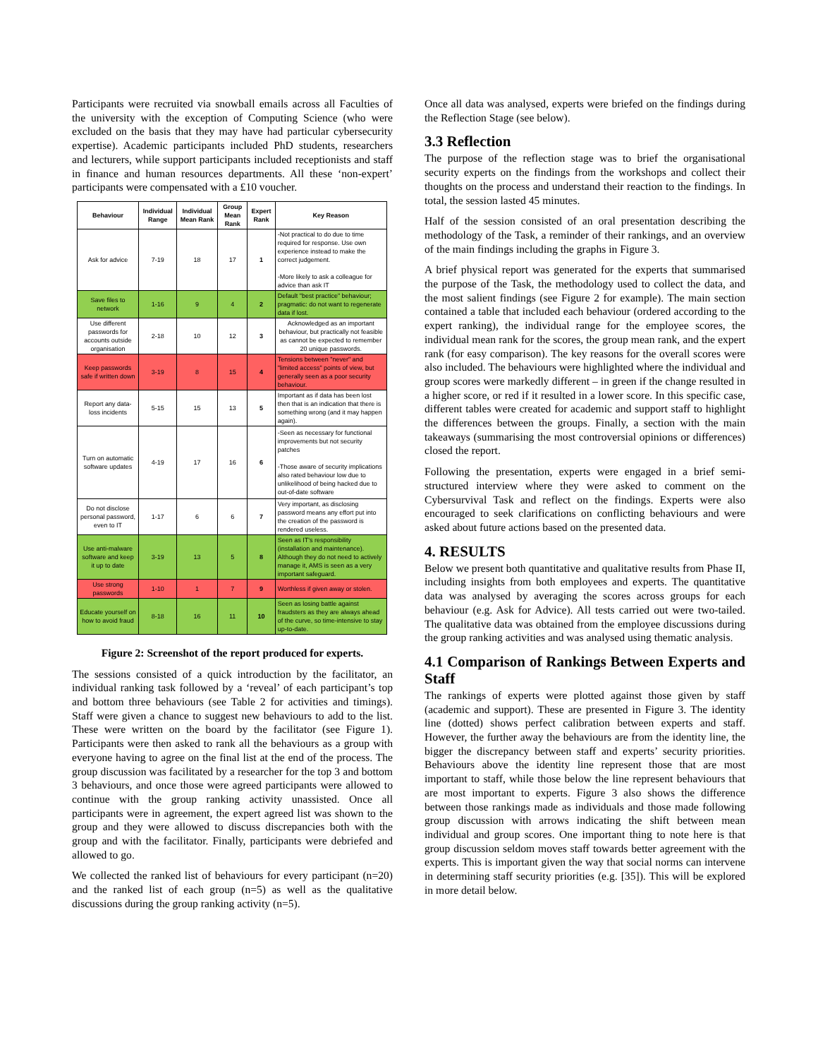Participants were recruited via snowball emails across all Faculties of the university with the exception of Computing Science (who were excluded on the basis that they may have had particular cybersecurity expertise). Academic participants included PhD students, researchers and lecturers, while support participants included receptionists and staff in finance and human resources departments. All these ‘non-expert’ participants were compensated with a £10 voucher.
| Behaviour | Individual Range | Individual Mean Rank | Group Mean Rank | Expert Rank | Key Reason |
| --- | --- | --- | --- | --- | --- |
| Ask for advice | 7-19 | 18 | 17 | 1 | -Not practical to do due to time required for response. Use own experience instead to make the correct judgement. -More likely to ask a colleague for advice than ask IT |
| Save files to network | 1-16 | 9 | 4 | 2 | Default "best practice" behaviour; pragmatic: do not want to regenerate data if lost. |
| Use different passwords for accounts outside organisation | 2-18 | 10 | 12 | 3 | Acknowledged as an important behaviour, but practically not feasible as cannot be expected to remember 20 unique passwords. |
| Keep passwords safe if written down | 3-19 | 8 | 15 | 4 | Tensions between "never" and "limited access" points of view, but generally seen as a poor security behaviour. |
| Report any data-loss incidents | 5-15 | 15 | 13 | 5 | Important as if data has been lost then that is an indication that there is something wrong (and it may happen again). |
| Turn on automatic software updates | 4-19 | 17 | 16 | 6 | -Seen as necessary for functional improvements but not security patches -Those aware of security implications also rated behaviour low due to unlikelihood of being hacked due to out-of-date software |
| Do not disclose personal password, even to IT | 1-17 | 6 | 6 | 7 | Very important, as disclosing password means any effort put into the creation of the password is rendered useless. |
| Use anti-malware software and keep it up to date | 3-19 | 13 | 5 | 8 | Seen as IT's responsibility (installation and maintenance). Although they do not need to actively manage it, AMS is seen as a very important safeguard. |
| Use strong passwords | 1-10 | 1 | 7 | 9 | Worthless if given away or stolen. |
| Educate yourself on how to avoid fraud | 8-18 | 16 | 11 | 10 | Seen as losing battle against fraudsters as they are always ahead of the curve, so time-intensive to stay up-to-date. |
Figure 2: Screenshot of the report produced for experts.
The sessions consisted of a quick introduction by the facilitator, an individual ranking task followed by a ‘reveal’ of each participant’s top and bottom three behaviours (see Table 2 for activities and timings). Staff were given a chance to suggest new behaviours to add to the list. These were written on the board by the facilitator (see Figure 1). Participants were then asked to rank all the behaviours as a group with everyone having to agree on the final list at the end of the process. The group discussion was facilitated by a researcher for the top 3 and bottom 3 behaviours, and once those were agreed participants were allowed to continue with the group ranking activity unassisted. Once all participants were in agreement, the expert agreed list was shown to the group and they were allowed to discuss discrepancies both with the group and with the facilitator. Finally, participants were debriefed and allowed to go.
We collected the ranked list of behaviours for every participant (n=20) and the ranked list of each group (n=5) as well as the qualitative discussions during the group ranking activity (n=5).
Once all data was analysed, experts were briefed on the findings during the Reflection Stage (see below).
3.3 Reflection
The purpose of the reflection stage was to brief the organisational security experts on the findings from the workshops and collect their thoughts on the process and understand their reaction to the findings. In total, the session lasted 45 minutes.
Half of the session consisted of an oral presentation describing the methodology of the Task, a reminder of their rankings, and an overview of the main findings including the graphs in Figure 3.
A brief physical report was generated for the experts that summarised the purpose of the Task, the methodology used to collect the data, and the most salient findings (see Figure 2 for example). The main section contained a table that included each behaviour (ordered according to the expert ranking), the individual range for the employee scores, the individual mean rank for the scores, the group mean rank, and the expert rank (for easy comparison). The key reasons for the overall scores were also included. The behaviours were highlighted where the individual and group scores were markedly different – in green if the change resulted in a higher score, or red if it resulted in a lower score. In this specific case, different tables were created for academic and support staff to highlight the differences between the groups. Finally, a section with the main takeaways (summarising the most controversial opinions or differences) closed the report.
Following the presentation, experts were engaged in a brief semi-structured interview where they were asked to comment on the Cybersurvival Task and reflect on the findings. Experts were also encouraged to seek clarifications on conflicting behaviours and were asked about future actions based on the presented data.
4. RESULTS
Below we present both quantitative and qualitative results from Phase II, including insights from both employees and experts. The quantitative data was analysed by averaging the scores across groups for each behaviour (e.g. Ask for Advice). All tests carried out were two-tailed. The qualitative data was obtained from the employee discussions during the group ranking activities and was analysed using thematic analysis.
4.1 Comparison of Rankings Between Experts and Staff
The rankings of experts were plotted against those given by staff (academic and support). These are presented in Figure 3. The identity line (dotted) shows perfect calibration between experts and staff. However, the further away the behaviours are from the identity line, the bigger the discrepancy between staff and experts’ security priorities. Behaviours above the identity line represent those that are most important to staff, while those below the line represent behaviours that are most important to experts. Figure 3 also shows the difference between those rankings made as individuals and those made following group discussion with arrows indicating the shift between mean individual and group scores. One important thing to note here is that group discussion seldom moves staff towards better agreement with the experts. This is important given the way that social norms can intervene in determining staff security priorities (e.g. [35]). This will be explored in more detail below.